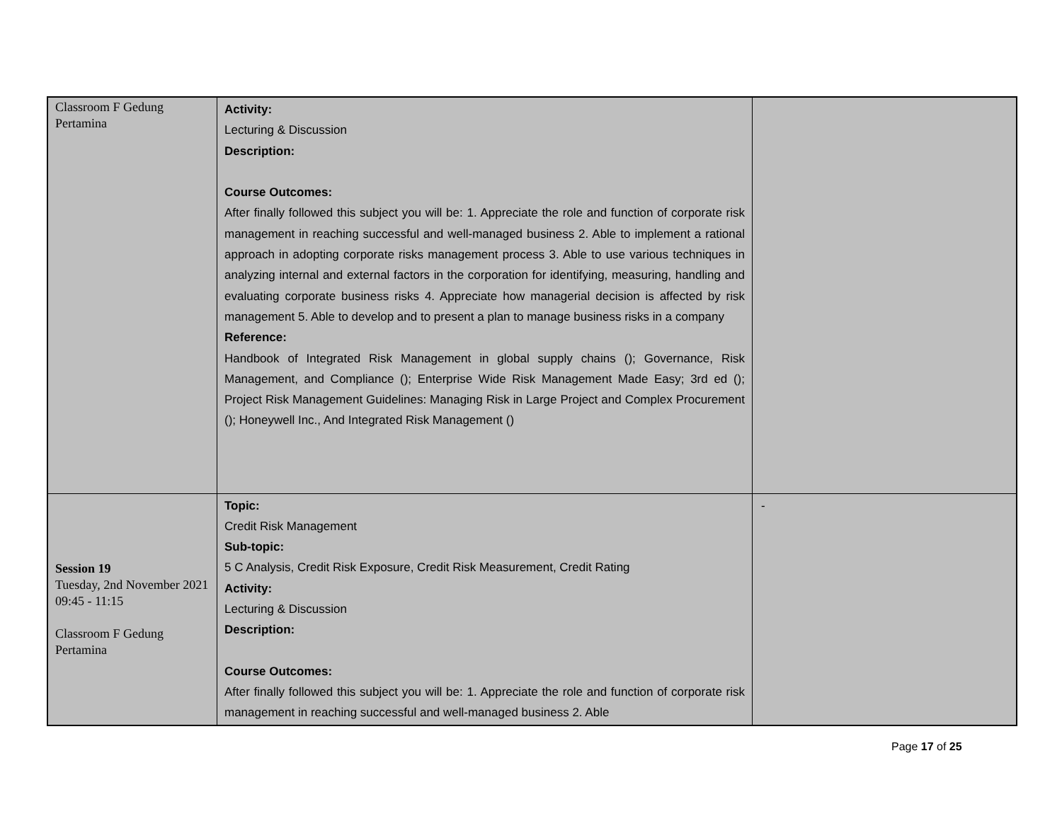| Classroom F Gedung Pertamina | Activity: Lecturing & Discussion Description: Course Outcomes: After finally followed this subject you will be: 1. Appreciate the role and function of corporate risk management in reaching successful and well-managed business 2. Able to implement a rational approach in adopting corporate risks management process 3. Able to use various techniques in analyzing internal and external factors in the corporation for identifying, measuring, handling and evaluating corporate business risks 4. Appreciate how managerial decision is affected by risk management 5. Able to develop and to present a plan to manage business risks in a company Reference: Handbook of Integrated Risk Management in global supply chains (); Governance, Risk Management, and Compliance (); Enterprise Wide Risk Management Made Easy; 3rd ed (); Project Risk Management Guidelines: Managing Risk in Large Project and Complex Procurement (); Honeywell Inc., And Integrated Risk Management () | |
| Session 19 Tuesday, 2nd November 2021 09:45 - 11:15 Classroom F Gedung Pertamina | Topic: Credit Risk Management Sub-topic: 5 C Analysis, Credit Risk Exposure, Credit Risk Measurement, Credit Rating Activity: Lecturing & Discussion Description: Course Outcomes: After finally followed this subject you will be: 1. Appreciate the role and function of corporate risk management in reaching successful and well-managed business 2. Able | - |
Page 17 of 25